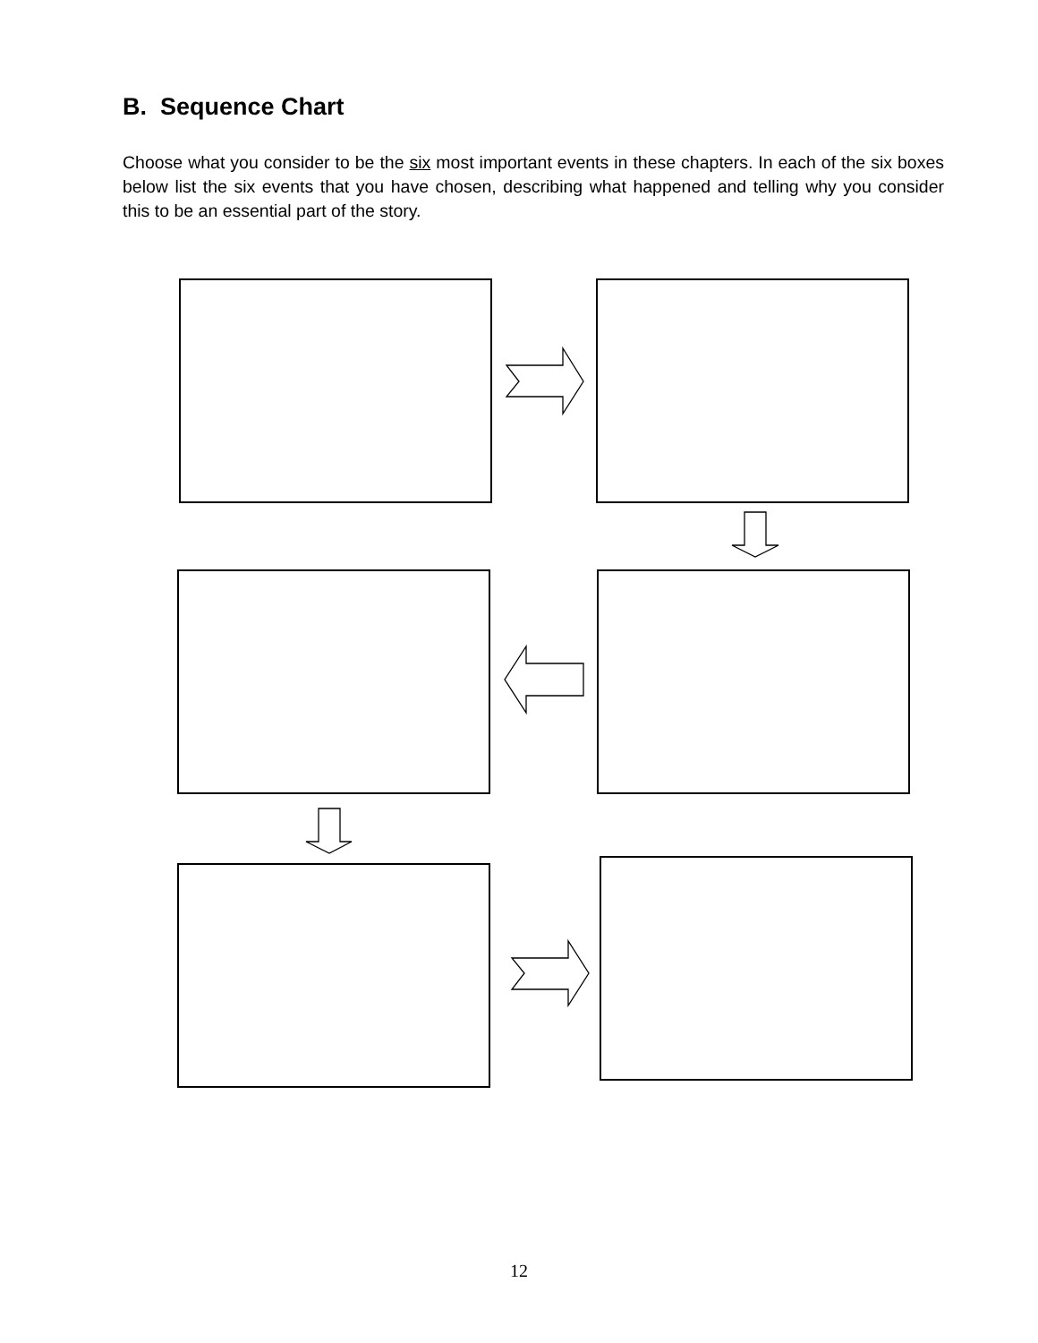B. Sequence Chart
Choose what you consider to be the six most important events in these chapters. In each of the six boxes below list the six events that you have chosen, describing what happened and telling why you consider this to be an essential part of the story.
12